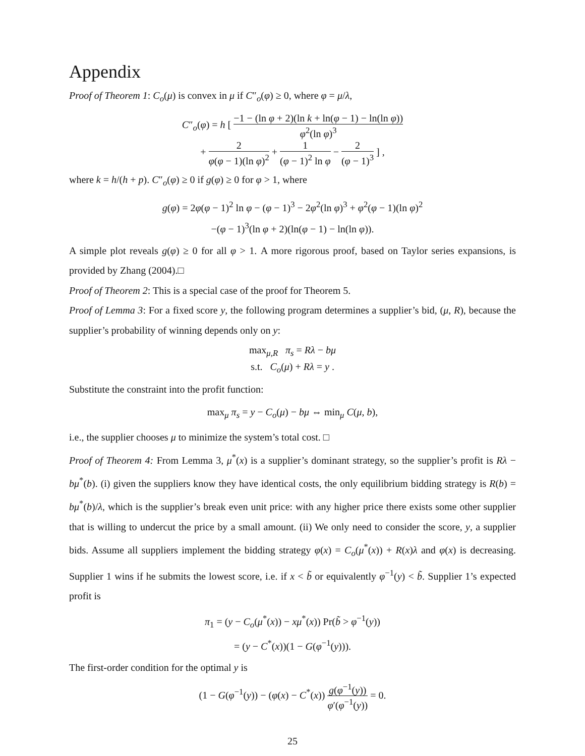Appendix
Proof of Theorem 1: C<sub>o</sub>(μ) is convex in μ if C″<sub>o</sub>(φ) ≥ 0, where φ = μ/λ,
C″<sub>o</sub>(φ) = h [ −1 − (ln φ + 2)(ln k + ln(φ − 1) − ln(ln φ)) φ<sup>2</sup>(ln φ)<sup>3</sup>
+ 2 φ(φ − 1)(ln φ)<sup>2</sup> + 1 (φ − 1)<sup>2</sup> ln φ − 2 (φ − 1)<sup>3</sup> ] ,
where k = h/(h + p). C″<sub>o</sub>(φ) ≥ 0 if g(φ) ≥ 0 for φ > 1, where
g(φ) = 2φ(φ − 1)<sup>2</sup> ln φ − (φ − 1)<sup>3</sup> − 2φ<sup>2</sup>(ln φ)<sup>3</sup> + φ<sup>2</sup>(φ − 1)(ln φ)<sup>2</sup>
−(φ − 1)<sup>3</sup>(ln φ + 2)(ln(φ − 1) − ln(ln φ)).
A simple plot reveals g(φ) ≥ 0 for all φ > 1. A more rigorous proof, based on Taylor series expansions, is provided by Zhang (2004).□
Proof of Theorem 2: This is a special case of the proof for Theorem 5.
Proof of Lemma 3: For a fixed score y, the following program determines a supplier’s bid, (μ, R), because the supplier’s probability of winning depends only on y:
max<sub>μ,R</sub> π<sub>s</sub> = Rλ − bμ
s.t. C<sub>o</sub>(μ) + Rλ = y .
Substitute the constraint into the profit function:
max<sub>μ</sub> π<sub>s</sub> = y − C<sub>o</sub>(μ) − bμ ⇔ min<sub>μ</sub> C(μ, b),
i.e., the supplier chooses μ to minimize the system’s total cost. □
Proof of Theorem 4: From Lemma 3, μ<sup>*</sup>(x) is a supplier’s dominant strategy, so the supplier’s profit is Rλ − bμ<sup>*</sup>(b). (i) given the suppliers know they have identical costs, the only equilibrium bidding strategy is R(b) = bμ<sup>*</sup>(b)/λ, which is the supplier’s break even unit price: with any higher price there exists some other supplier that is willing to undercut the price by a small amount. (ii) We only need to consider the score, y, a supplier bids. Assume all suppliers implement the bidding strategy φ(x) = C<sub>o</sub>(μ<sup>*</sup>(x)) + R(x)λ and φ(x) is decreasing. Supplier 1 wins if he submits the lowest score, i.e. if x < b̃ or equivalently φ<sup>−1</sup>(y) < b̃. Supplier 1’s expected profit is
π<sub>1</sub> = (y − C<sub>o</sub>(μ<sup>*</sup>(x)) − xμ<sup>*</sup>(x)) Pr(b̃ > φ<sup>−1</sup>(y))
= (y − C<sup>*</sup>(x))(1 − G(φ<sup>−1</sup>(y))).
The first-order condition for the optimal y is
(1 − G(φ<sup>−1</sup>(y)) − (φ(x) − C<sup>*</sup>(x)) g(φ<sup>−1</sup>(y)) φ′(φ<sup>−1</sup>(y)) = 0.
25